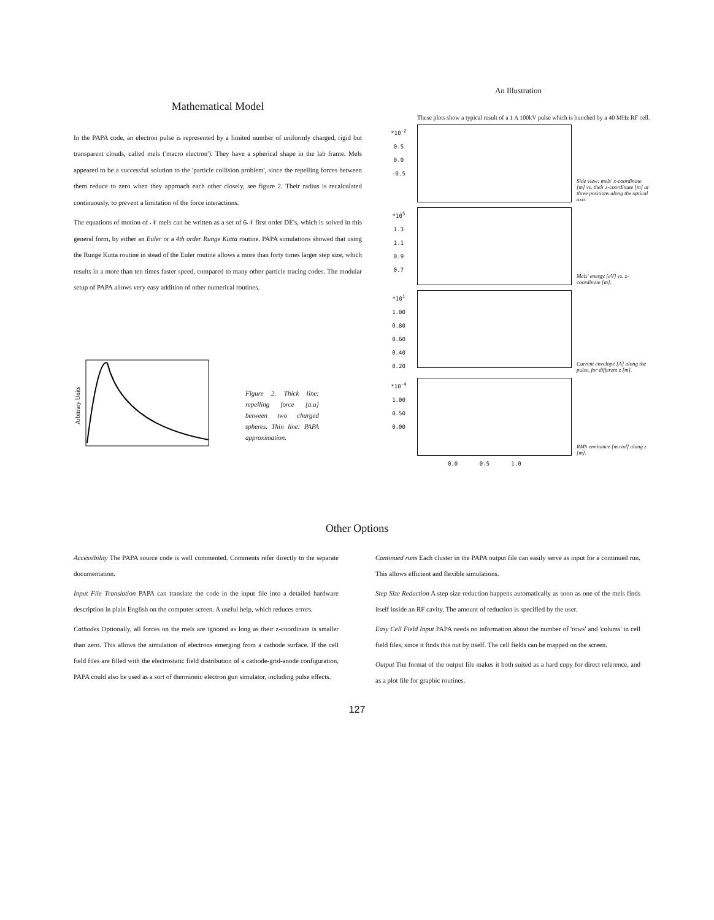Mathematical Model
In the PAPA code, an electron pulse is represented by a limited number of uniformly charged, rigid but transparent clouds, called mels ('macro electron'). They have a spherical shape in the lab frame. Mels appeared to be a successful solution to the 'particle collision problem', since the repelling forces between them reduce to zero when they approach each other closely, see figure 2. Their radius is recalculated continuously, to prevent a limitation of the force interactions.
The equations of motion of 𝒩 mels can be written as a set of 6𝒩 first order DE's, which is solved in this general form, by either an Euler or a 4th order Runge Kutta routine. PAPA simulations showed that using the Runge Kutta routine in stead of the Euler routine allows a more than forty times larger step size, which results in a more than ten times faster speed, compared to many other particle tracing codes. The modular setup of PAPA allows very easy addition of other numerical routines.
Arbitrary Units
Figure 2. Thick line: repelling force [a.u] between two charged spheres. Thin line: PAPA approximation.
An Illustration
These plots show a typical result of a 1 A 100kV pulse which is bunched by a 40 MHz RF cell.
*10<sup>-2</sup>
0.5
0.0
-0.5
Side view: mels' x-coordinate [m] vs. their z-coordinate [m] at three positions along the optical axis.
*10<sup>5</sup>
1.3
1.1
0.9
0.7
Mels' energy [eV] vs. z-coordinate [m].
*10<sup>1</sup>
1.00
0.80
0.60
0.40
0.20
Current envelope [A] along the pulse, for different z [m].
*10<sup>-4</sup>
1.00
0.50
0.00
RMS emittance [m.rad] along z [m].
0.0 0.5 1.0
Other Options
Accessibility The PAPA source code is well commented. Comments refer directly to the separate documentation.
Input File Translation PAPA can translate the code in the input file into a detailed hardware description in plain English on the computer screen. A useful help, which reduces errors.
Cathodes Optionally, all forces on the mels are ignored as long as their z-coordinate is smaller than zero. This allows the simulation of electrons emerging from a cathode surface. If the cell field files are filled with the electrostatic field distribution of a cathode-grid-anode configuration, PAPA could also be used as a sort of thermionic electron gun simulator, including pulse effects.
Continued runs Each cluster in the PAPA output file can easily serve as input for a continued run. This allows efficient and flexible simulations.
Step Size Reduction A step size reduction happens automatically as soon as one of the mels finds itself inside an RF cavity. The amount of reduction is specified by the user.
Easy Cell Field Input PAPA needs no information about the number of 'rows' and 'colums' in cell field files, since it finds this out by itself. The cell fields can be mapped on the screen.
Output The format of the output file makes it both suited as a hard copy for direct reference, and as a plot file for graphic routines.
127